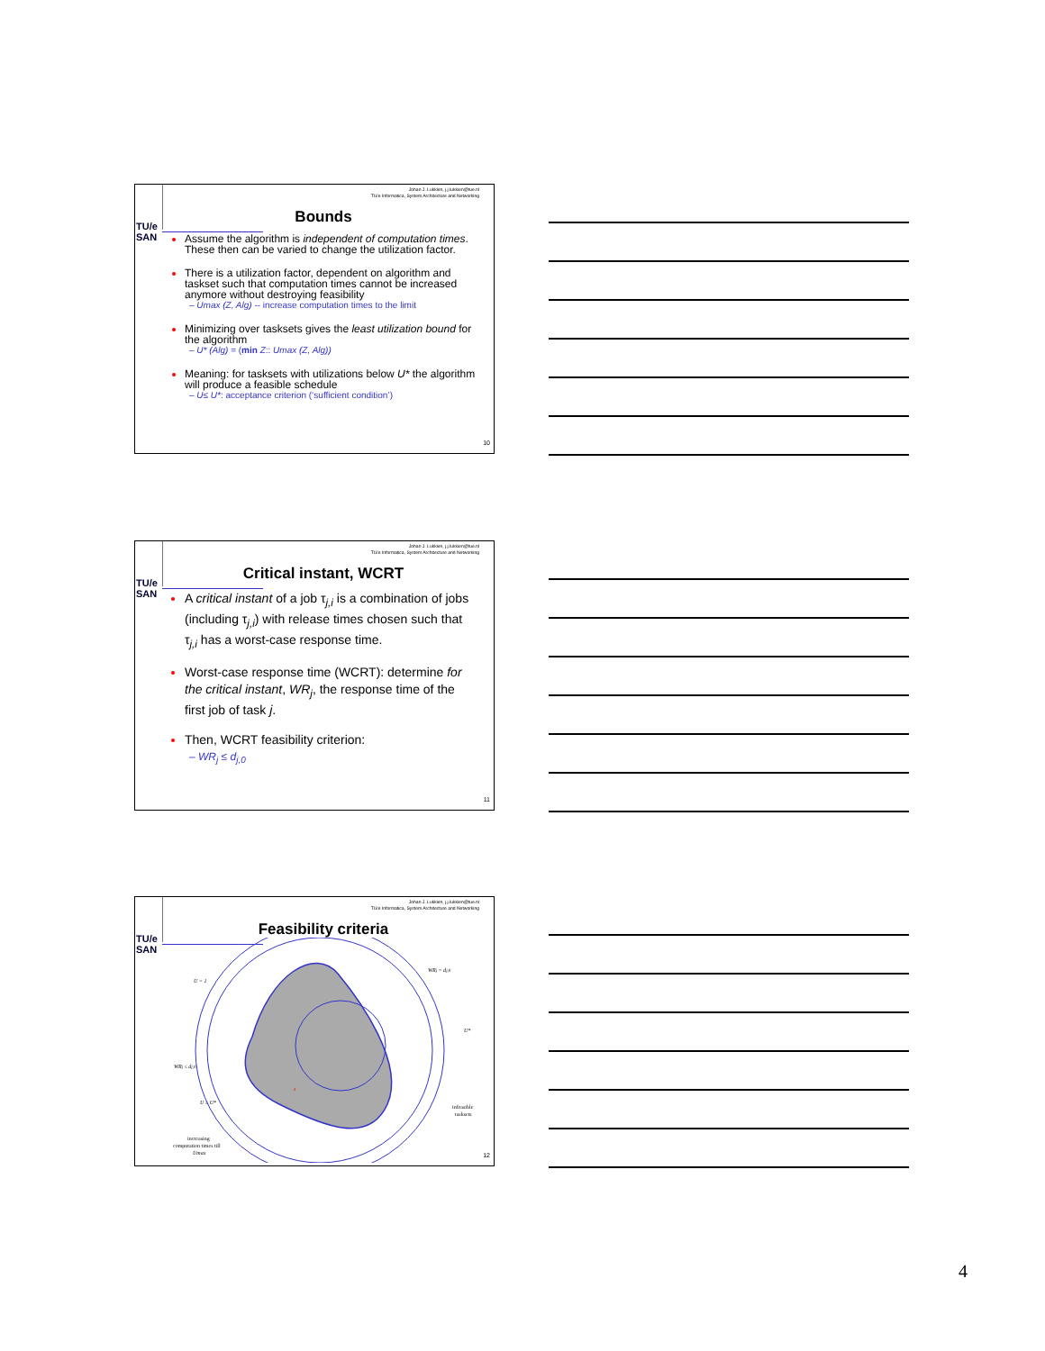Johan J. Lukkien, j.j.lukkien@tue.nl
TU/e Informatica, System Architecture and Networking
TU/e
SAN
Bounds
Assume the algorithm is independent of computation times. These then can be varied to change the utilization factor.
There is a utilization factor, dependent on algorithm and taskset such that computation times cannot be increased anymore without destroying feasibility
– Umax (Z, Alg) -- increase computation times to the limit
Minimizing over tasksets gives the least utilization bound for the algorithm
– U* (Alg) = (min Z:: Umax (Z, Alg))
Meaning: for tasksets with utilizations below U* the algorithm will produce a feasible schedule
– U≤ U*: acceptance criterion (‘sufficient condition’)
10
Johan J. Lukkien, j.j.lukkien@tue.nl
TU/e Informatica, System Architecture and Networking
TU/e
SAN
Critical instant, WCRT
A critical instant of a job τ<sub>j,i</sub> is a combination of jobs (including τ<sub>j,i</sub>) with release times chosen such that τ<sub>j,i</sub> has a worst-case response time.
Worst-case response time (WCRT): determine for the critical instant, WR<sub>j</sub>, the response time of the first job of task j.
Then, WCRT feasibility criterion:
– WR<sub>j</sub> ≤ d<sub>j,0</sub>
11
Johan J. Lukkien, j.j.lukkien@tue.nl
TU/e Informatica, System Architecture and Networking
TU/e
SAN
Feasibility criteria
U = 1
WRj = dj,0
U*
WRj ≤ dj,0
U ≤ U*
z
infeasible
tasksets
increasing
computation times till
Umax
12
4